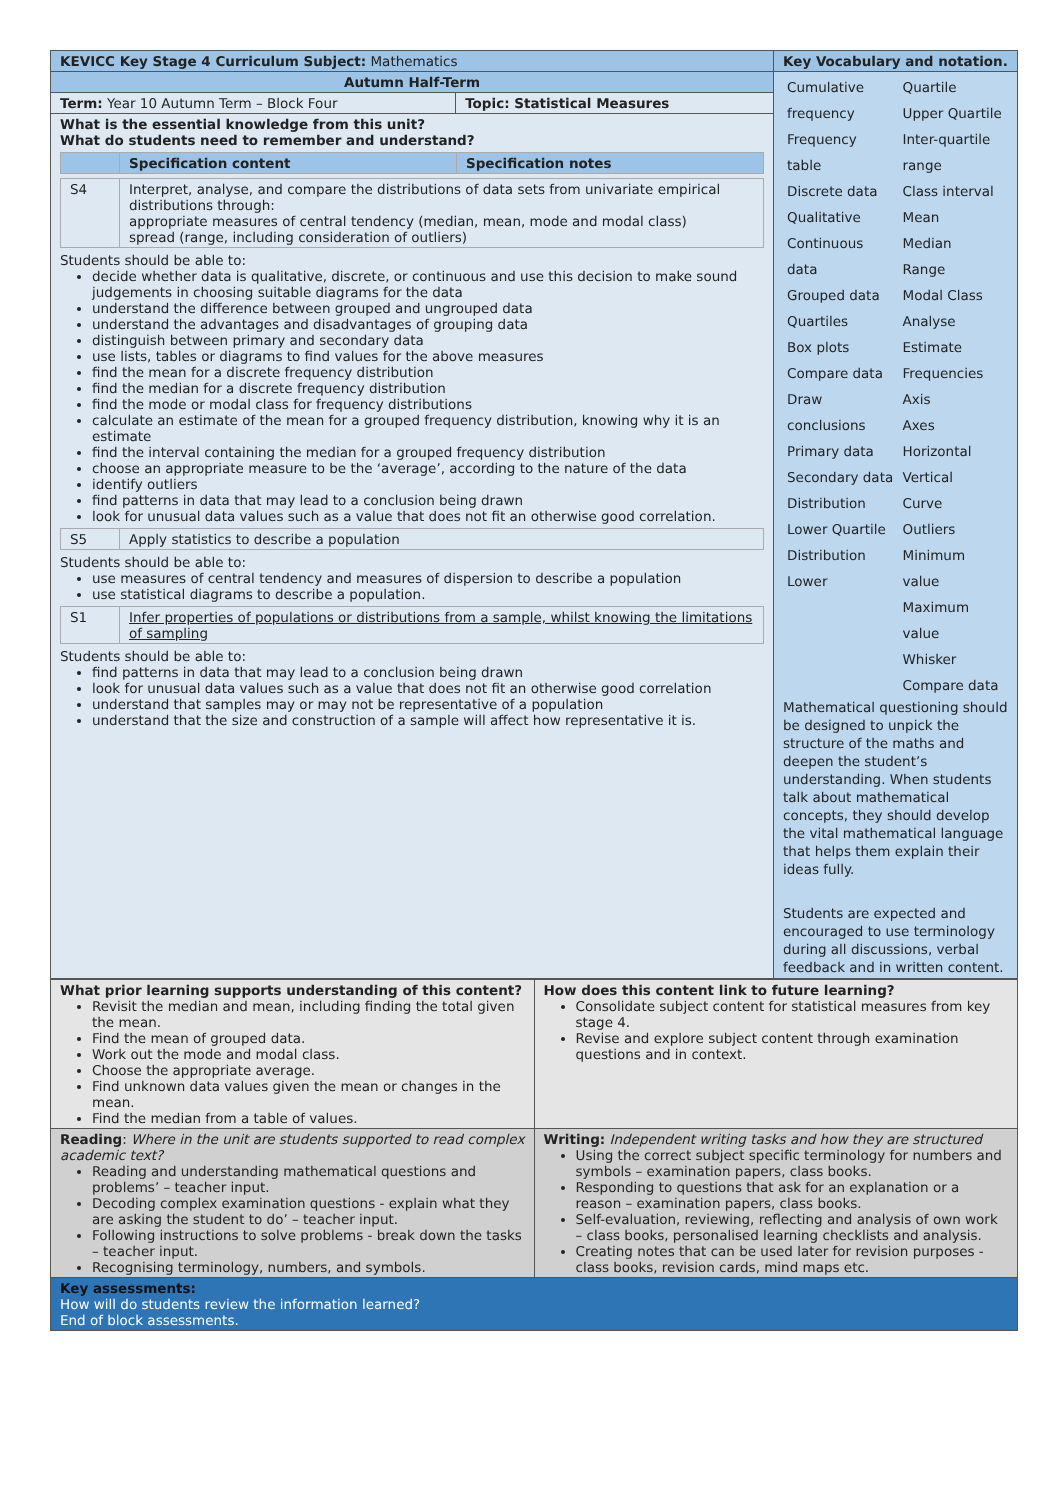| KEVICC Key Stage 4 Curriculum Subject: Mathematics | | Key Vocabulary and notation. |
| Autumn Half-Term | | / Cumulative frequency Frequency table Discrete data Qualitative Continuous data Grouped data Quartiles Box plots Compare data Draw conclusions Primary data Secondary data Distribution Lower Quartile Distribution Lower / Quartile Upper Quartile Inter-quartile range Class interval Mean Median Range Modal Class Analyse Estimate Frequencies Axis Axes Horizontal Vertical Curve Outliers Minimum value Maximum value Whisker Compare data / Mathematical questioning should be designed to unpick the structure of the maths and deepen the student’s understanding. When students talk about mathematical concepts, they should develop the vital mathematical language that helps them explain their ideas fully. Students are expected and encouraged to use terminology during all discussions, verbal feedback and in written content. |
| Term: Year 10 Autumn Term – Block Four | Topic: Statistical Measures | |
| What is the essential knowledge from this unit? What do students need to remember and understand? / / Specification content / Specification notes / / S4 / Interpret, analyse, and compare the distributions of data sets from univariate empirical distributions through: appropriate measures of central tendency (median, mean, mode and modal class) spread (range, including consideration of outliers) / Students should be able to: decide whether data is qualitative, discrete, or continuous and use this decision to make sound judgements in choosing suitable diagrams for the data understand the difference between grouped and ungrouped data understand the advantages and disadvantages of grouping data distinguish between primary and secondary data use lists, tables or diagrams to find values for the above measures find the mean for a discrete frequency distribution find the median for a discrete frequency distribution find the mode or modal class for frequency distributions calculate an estimate of the mean for a grouped frequency distribution, knowing why it is an estimate find the interval containing the median for a grouped frequency distribution choose an appropriate measure to be the ‘average’, according to the nature of the data identify outliers find patterns in data that may lead to a conclusion being drawn look for unusual data values such as a value that does not fit an otherwise good correlation. / S5 / Apply statistics to describe a population / Students should be able to: use measures of central tendency and measures of dispersion to describe a population use statistical diagrams to describe a population. / S1 / Infer properties of populations or distributions from a sample, whilst knowing the limitations of sampling / Students should be able to: find patterns in data that may lead to a conclusion being drawn look for unusual data values such as a value that does not fit an otherwise good correlation understand that samples may or may not be representative of a population understand that the size and construction of a sample will affect how representative it is. | | |
| What prior learning supports understanding of this content? Revisit the median and mean, including finding the total given the mean. Find the mean of grouped data. Work out the mode and modal class. Choose the appropriate average. Find unknown data values given the mean or changes in the mean. Find the median from a table of values. | How does this content link to future learning? Consolidate subject content for statistical measures from key stage 4. Revise and explore subject content through examination questions and in context. |
| Reading : Where in the unit are students supported to read complex academic text? Reading and understanding mathematical questions and problems’ – teacher input. Decoding complex examination questions - explain what they are asking the student to do’ – teacher input. Following instructions to solve problems - break down the tasks – teacher input. Recognising terminology, numbers, and symbols. | Writing: Independent writing tasks and how they are structured Using the correct subject specific terminology for numbers and symbols – examination papers, class books. Responding to questions that ask for an explanation or a reason – examination papers, class books. Self-evaluation, reviewing, reflecting and analysis of own work – class books, personalised learning checklists and analysis. Creating notes that can be used later for revision purposes - class books, revision cards, mind maps etc. |
| Key assessments: How will do students review the information learned? End of block assessments. | |